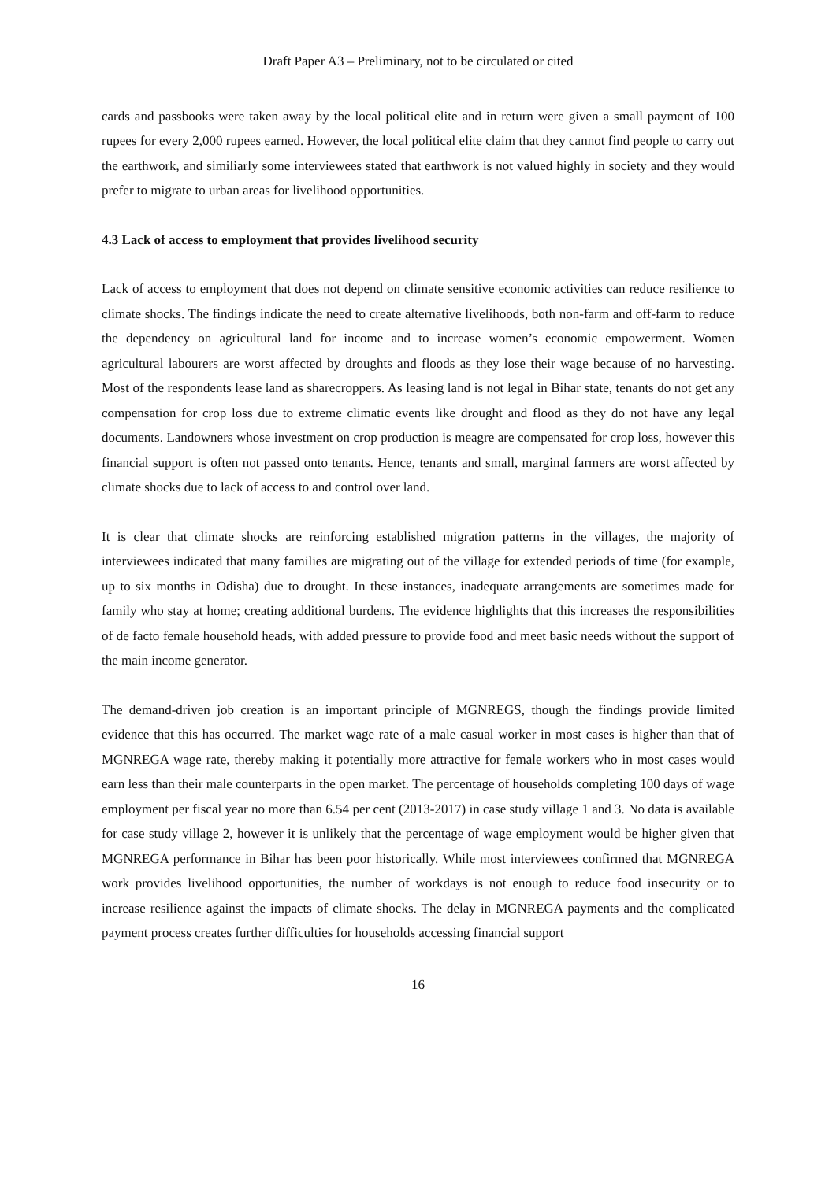Draft Paper A3 – Preliminary, not to be circulated or cited
cards and passbooks were taken away by the local political elite and in return were given a small payment of 100 rupees for every 2,000 rupees earned. However, the local political elite claim that they cannot find people to carry out the earthwork, and similiarly some interviewees stated that earthwork is not valued highly in society and they would prefer to migrate to urban areas for livelihood opportunities.
4.3 Lack of access to employment that provides livelihood security
Lack of access to employment that does not depend on climate sensitive economic activities can reduce resilience to climate shocks. The findings indicate the need to create alternative livelihoods, both non-farm and off-farm to reduce the dependency on agricultural land for income and to increase women’s economic empowerment. Women agricultural labourers are worst affected by droughts and floods as they lose their wage because of no harvesting. Most of the respondents lease land as sharecroppers. As leasing land is not legal in Bihar state, tenants do not get any compensation for crop loss due to extreme climatic events like drought and flood as they do not have any legal documents. Landowners whose investment on crop production is meagre are compensated for crop loss, however this financial support is often not passed onto tenants. Hence, tenants and small, marginal farmers are worst affected by climate shocks due to lack of access to and control over land.
It is clear that climate shocks are reinforcing established migration patterns in the villages, the majority of interviewees indicated that many families are migrating out of the village for extended periods of time (for example, up to six months in Odisha) due to drought. In these instances, inadequate arrangements are sometimes made for family who stay at home; creating additional burdens. The evidence highlights that this increases the responsibilities of de facto female household heads, with added pressure to provide food and meet basic needs without the support of the main income generator.
The demand-driven job creation is an important principle of MGNREGS, though the findings provide limited evidence that this has occurred. The market wage rate of a male casual worker in most cases is higher than that of MGNREGA wage rate, thereby making it potentially more attractive for female workers who in most cases would earn less than their male counterparts in the open market. The percentage of households completing 100 days of wage employment per fiscal year no more than 6.54 per cent (2013-2017) in case study village 1 and 3. No data is available for case study village 2, however it is unlikely that the percentage of wage employment would be higher given that MGNREGA performance in Bihar has been poor historically. While most interviewees confirmed that MGNREGA work provides livelihood opportunities, the number of workdays is not enough to reduce food insecurity or to increase resilience against the impacts of climate shocks. The delay in MGNREGA payments and the complicated payment process creates further difficulties for households accessing financial support
16